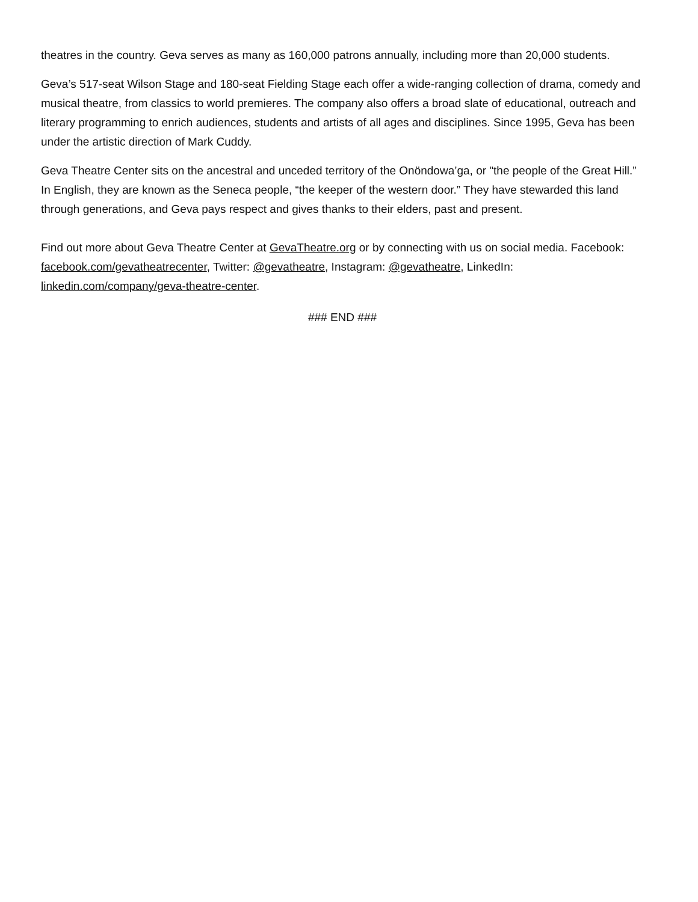theatres in the country. Geva serves as many as 160,000 patrons annually, including more than 20,000 students.
Geva’s 517-seat Wilson Stage and 180-seat Fielding Stage each offer a wide-ranging collection of drama, comedy and musical theatre, from classics to world premieres. The company also offers a broad slate of educational, outreach and literary programming to enrich audiences, students and artists of all ages and disciplines. Since 1995, Geva has been under the artistic direction of Mark Cuddy.
Geva Theatre Center sits on the ancestral and unceded territory of the Onöndowa’ga, or "the people of the Great Hill.” In English, they are known as the Seneca people, “the keeper of the western door.” They have stewarded this land through generations, and Geva pays respect and gives thanks to their elders, past and present.
Find out more about Geva Theatre Center at GevaTheatre.org or by connecting with us on social media. Facebook: facebook.com/gevatheatrecenter, Twitter: @gevatheatre, Instagram: @gevatheatre, LinkedIn: linkedin.com/company/geva-theatre-center.
### END ###